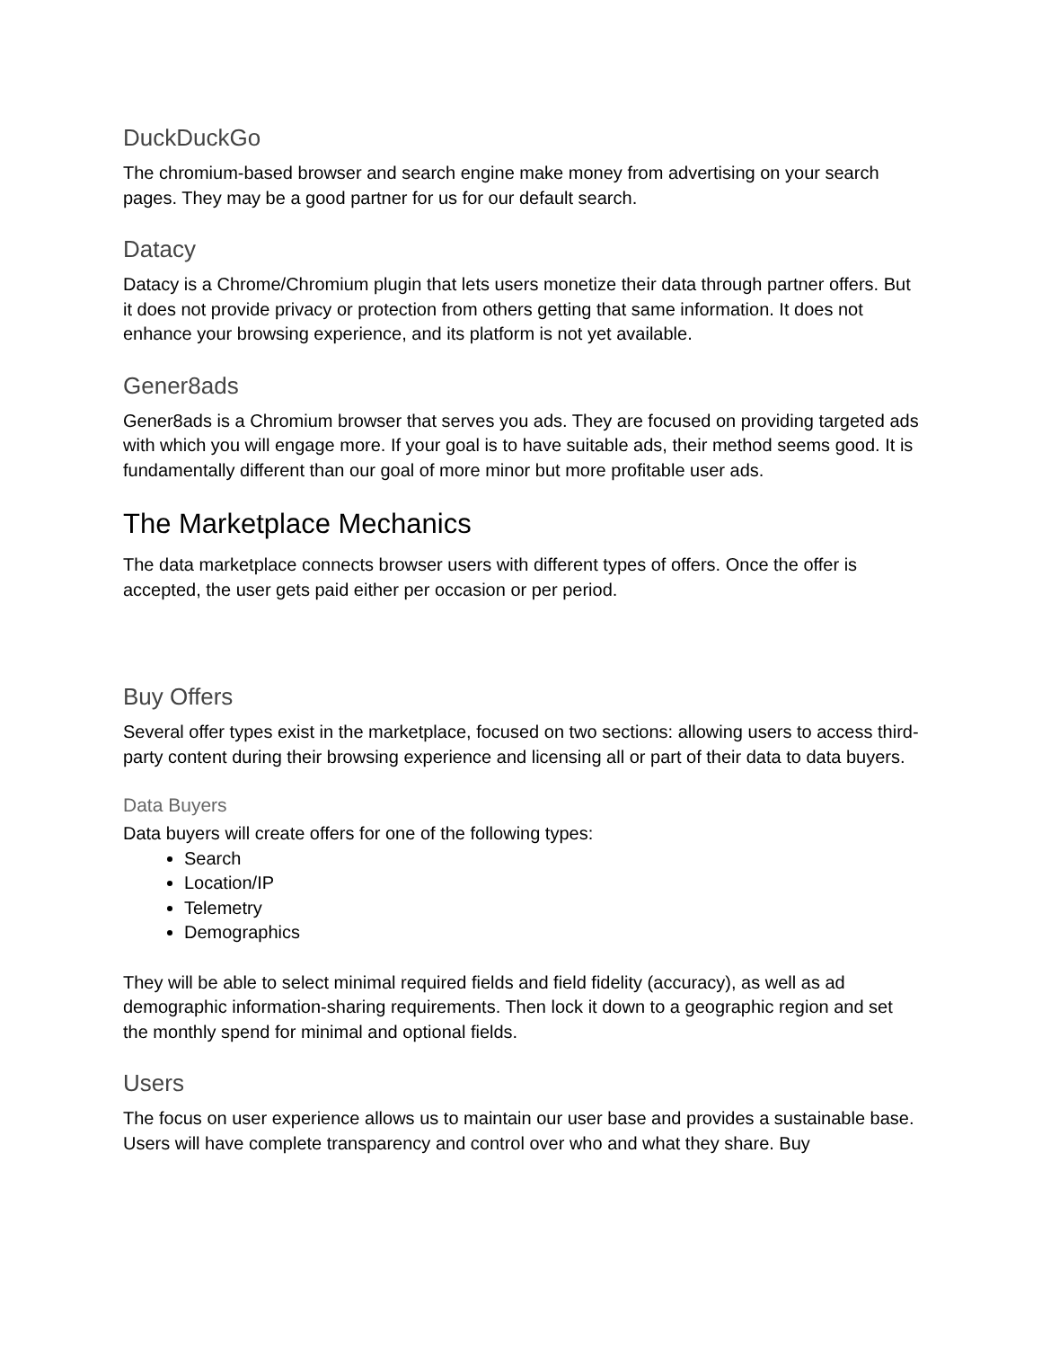DuckDuckGo
The chromium-based browser and search engine make money from advertising on your search pages. They may be a good partner for us for our default search.
Datacy
Datacy is a Chrome/Chromium plugin that lets users monetize their data through partner offers. But it does not provide privacy or protection from others getting that same information. It does not enhance your browsing experience, and its platform is not yet available.
Gener8ads
Gener8ads is a Chromium browser that serves you ads. They are focused on providing targeted ads with which you will engage more. If your goal is to have suitable ads, their method seems good. It is fundamentally different than our goal of more minor but more profitable user ads.
The Marketplace Mechanics
The data marketplace connects browser users with different types of offers. Once the offer is accepted, the user gets paid either per occasion or per period.
Buy Offers
Several offer types exist in the marketplace, focused on two sections: allowing users to access third-party content during their browsing experience and licensing all or part of their data to data buyers.
Data Buyers
Data buyers will create offers for one of the following types:
Search
Location/IP
Telemetry
Demographics
They will be able to select minimal required fields and field fidelity (accuracy), as well as ad demographic information-sharing requirements. Then lock it down to a geographic region and set the monthly spend for minimal and optional fields.
Users
The focus on user experience allows us to maintain our user base and provides a sustainable base. Users will have complete transparency and control over who and what they share. Buy